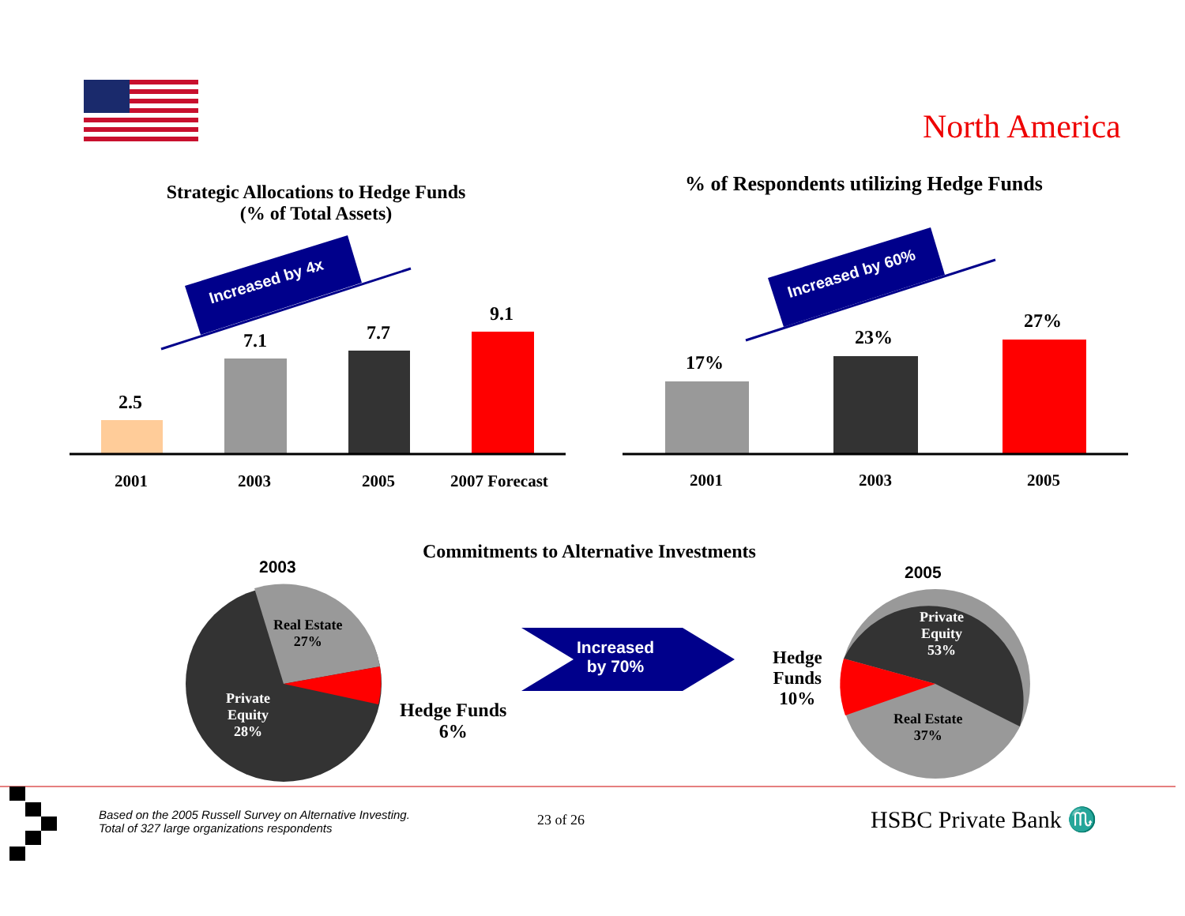North America
Strategic Allocations to Hedge Funds
(% of Total Assets)
Increased by 4x
2.5
7.1 7.7
9.1
2001 2003 2005 2007 Forecast
% of Respondents utilizing Hedge Funds
Increased by 60%
17%
23%
27%
2001 2003 2005
Commitments to Alternative Investments
2003
Real Estate
27%
Private
Equity
28%
Hedge Funds
6%
Increased
by 70%
2005
Private
Equity
53%
Hedge
Funds
10%
Real Estate
37%
Based on the 2005 Russell Survey on Alternative Investing.
Total of 327 large organizations respondents
23 of 26 HSBC Private Bank ♏